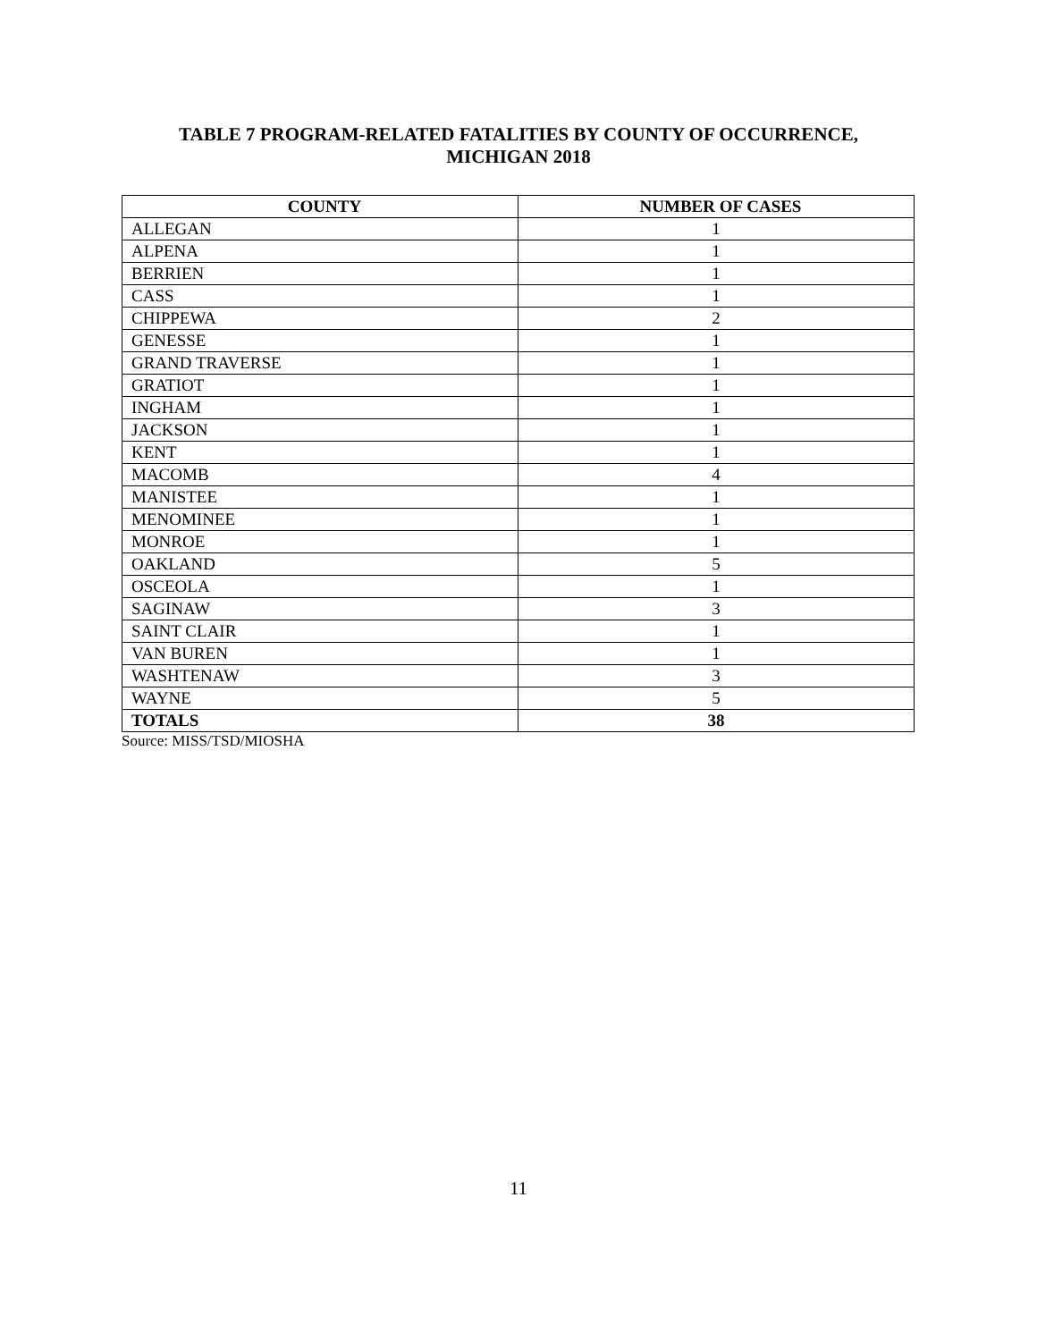TABLE 7 PROGRAM-RELATED FATALITIES BY COUNTY OF OCCURRENCE,
MICHIGAN 2018
| COUNTY | NUMBER OF CASES |
| --- | --- |
| ALLEGAN | 1 |
| ALPENA | 1 |
| BERRIEN | 1 |
| CASS | 1 |
| CHIPPEWA | 2 |
| GENESSE | 1 |
| GRAND TRAVERSE | 1 |
| GRATIOT | 1 |
| INGHAM | 1 |
| JACKSON | 1 |
| KENT | 1 |
| MACOMB | 4 |
| MANISTEE | 1 |
| MENOMINEE | 1 |
| MONROE | 1 |
| OAKLAND | 5 |
| OSCEOLA | 1 |
| SAGINAW | 3 |
| SAINT CLAIR | 1 |
| VAN BUREN | 1 |
| WASHTENAW | 3 |
| WAYNE | 5 |
| TOTALS | 38 |
Source: MISS/TSD/MIOSHA
11